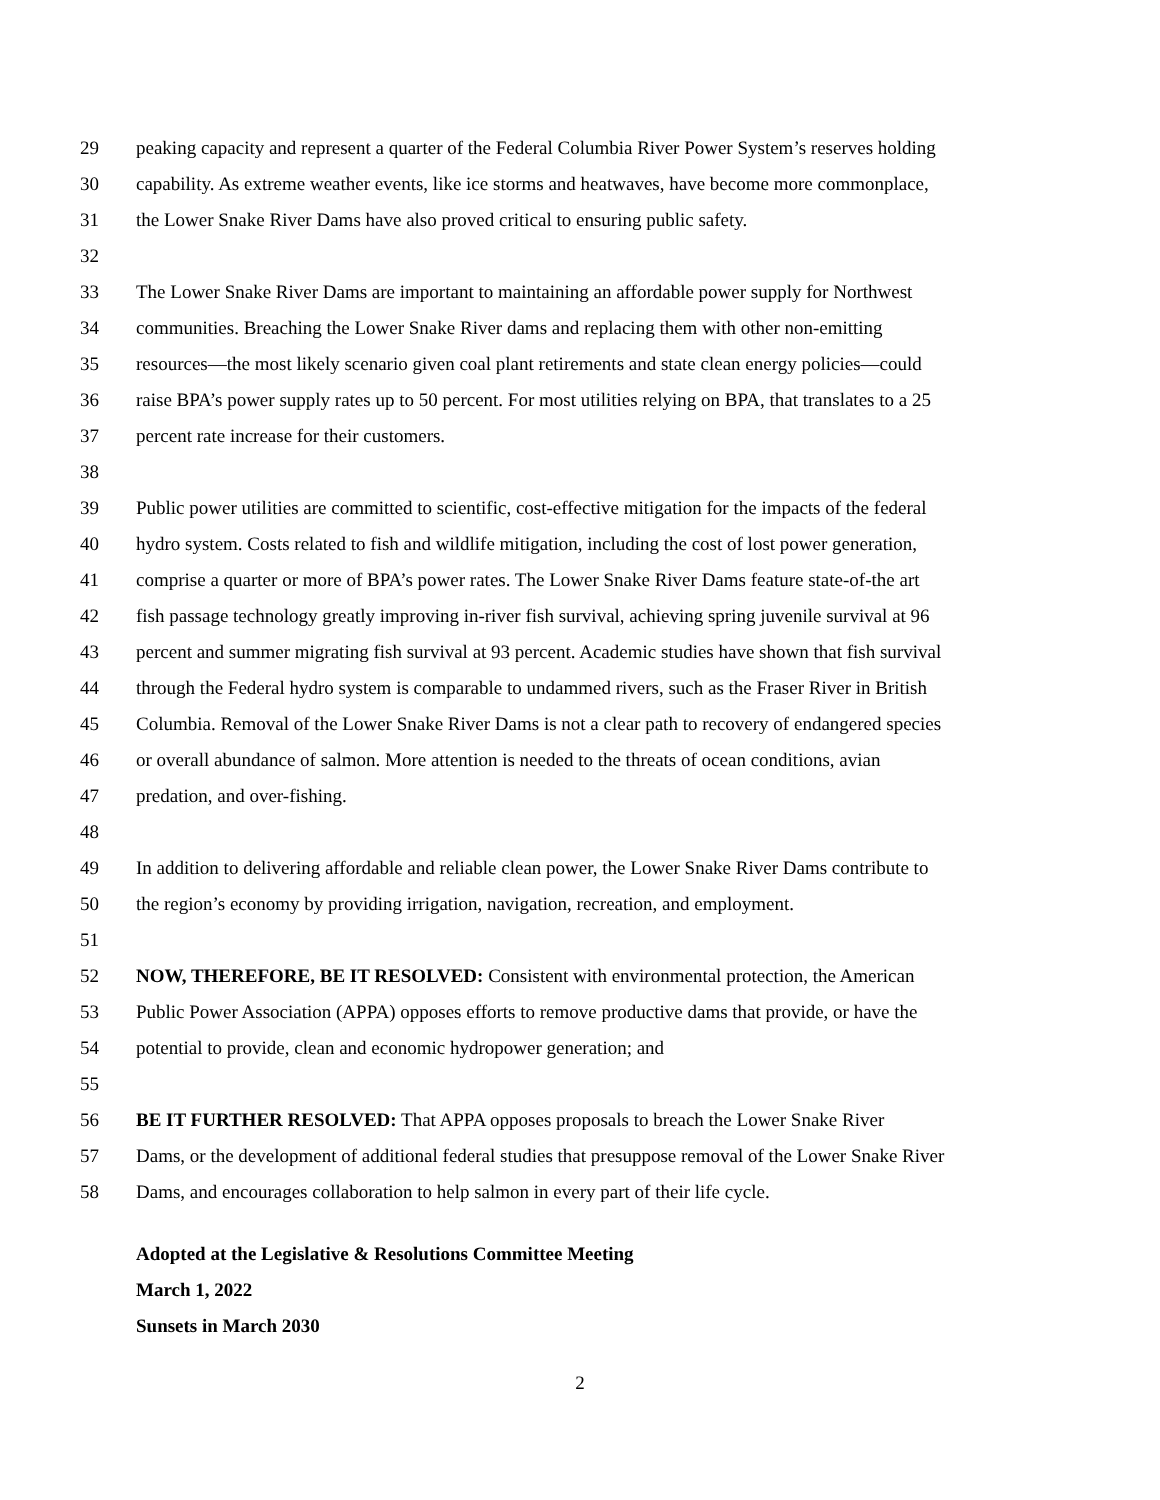29 peaking capacity and represent a quarter of the Federal Columbia River Power System’s reserves holding
30 capability. As extreme weather events, like ice storms and heatwaves, have become more commonplace,
31 the Lower Snake River Dams have also proved critical to ensuring public safety.
32
33 The Lower Snake River Dams are important to maintaining an affordable power supply for Northwest
34 communities. Breaching the Lower Snake River dams and replacing them with other non-emitting
35 resources—the most likely scenario given coal plant retirements and state clean energy policies—could
36 raise BPA’s power supply rates up to 50 percent. For most utilities relying on BPA, that translates to a 25
37 percent rate increase for their customers.
38
39 Public power utilities are committed to scientific, cost-effective mitigation for the impacts of the federal
40 hydro system. Costs related to fish and wildlife mitigation, including the cost of lost power generation,
41 comprise a quarter or more of BPA’s power rates. The Lower Snake River Dams feature state-of-the art
42 fish passage technology greatly improving in-river fish survival, achieving spring juvenile survival at 96
43 percent and summer migrating fish survival at 93 percent. Academic studies have shown that fish survival
44 through the Federal hydro system is comparable to undammed rivers, such as the Fraser River in British
45 Columbia. Removal of the Lower Snake River Dams is not a clear path to recovery of endangered species
46 or overall abundance of salmon. More attention is needed to the threats of ocean conditions, avian
47 predation, and over-fishing.
48
49 In addition to delivering affordable and reliable clean power, the Lower Snake River Dams contribute to
50 the region’s economy by providing irrigation, navigation, recreation, and employment.
51
52 NOW, THEREFORE, BE IT RESOLVED: Consistent with environmental protection, the American
53 Public Power Association (APPA) opposes efforts to remove productive dams that provide, or have the
54 potential to provide, clean and economic hydropower generation; and
55
56 BE IT FURTHER RESOLVED: That APPA opposes proposals to breach the Lower Snake River
57 Dams, or the development of additional federal studies that presuppose removal of the Lower Snake River
58 Dams, and encourages collaboration to help salmon in every part of their life cycle.
Adopted at the Legislative & Resolutions Committee Meeting
March 1, 2022
Sunsets in March 2030
2